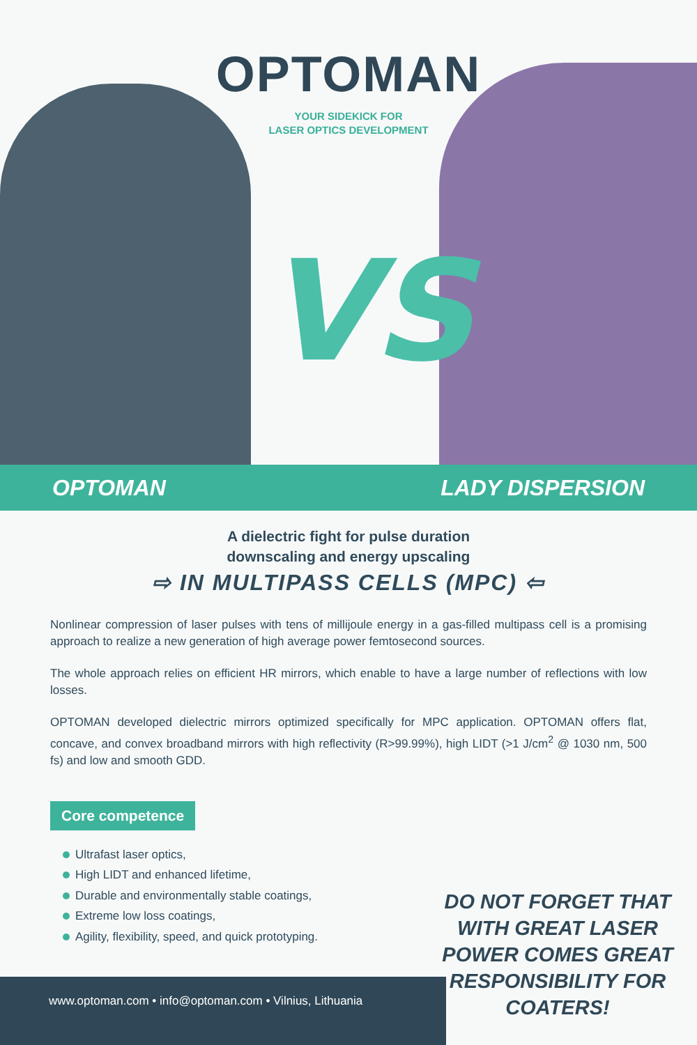OPTOMAN
YOUR SIDEKICK FOR
LASER OPTICS DEVELOPMENT
VS
OPTOMAN LADY DISPERSION
A dielectric fight for pulse duration
downscaling and energy upscaling
⇨ IN MULTIPASS CELLS (MPC) ⇦
Nonlinear compression of laser pulses with tens of millijoule energy in a gas-filled multipass cell is a promising approach to realize a new generation of high average power femtosecond sources.
The whole approach relies on efficient HR mirrors, which enable to have a large number of reflections with low losses.
OPTOMAN developed dielectric mirrors optimized specifically for MPC application. OPTOMAN offers flat, concave, and convex broadband mirrors with high reflectivity (R>99.99%), high LIDT (>1 J/cm<sup>2</sup> @ 1030 nm, 500 fs) and low and smooth GDD.
Core competence
Ultrafast laser optics,
High LIDT and enhanced lifetime,
Durable and environmentally stable coatings,
Extreme low loss coatings,
Agility, flexibility, speed, and quick prototyping.
DO NOT FORGET THAT WITH GREAT LASER POWER COMES GREAT RESPONSIBILITY FOR COATERS!
www.optoman.com • info@optoman.com • Vilnius, Lithuania